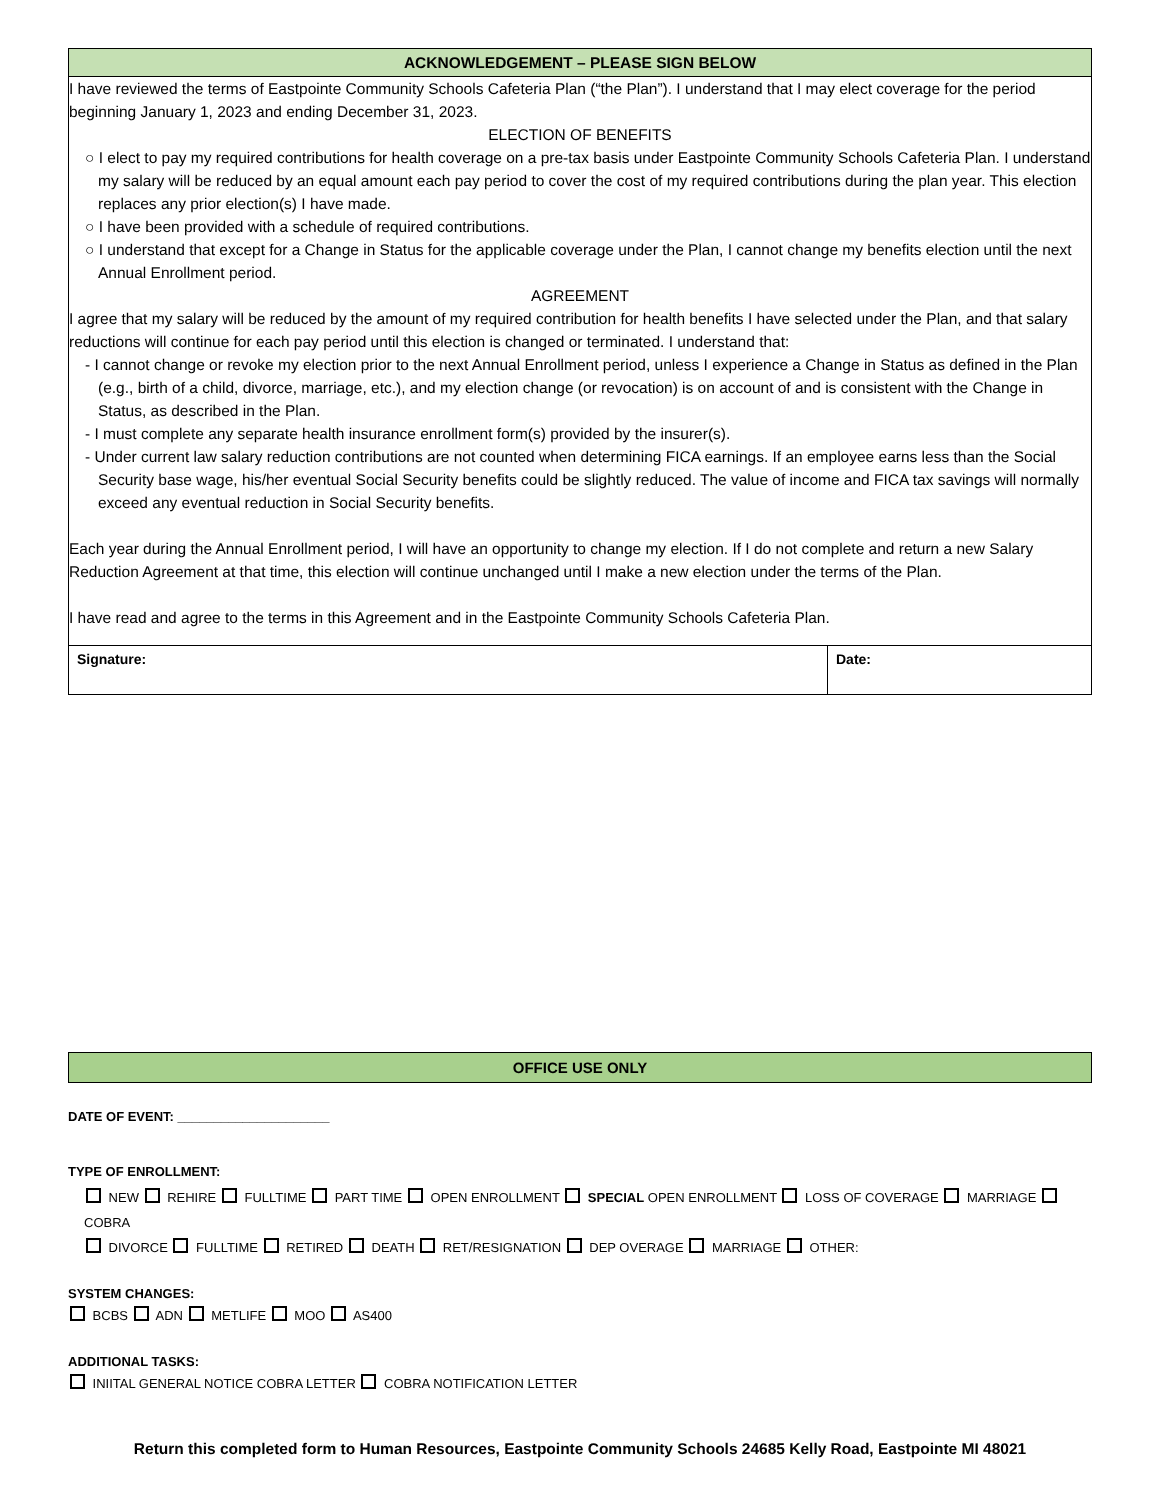| ACKNOWLEDGEMENT – PLEASE SIGN BELOW | |
| I have reviewed the terms of Eastpointe Community Schools Cafeteria Plan (“the Plan”). I understand that I may elect coverage for the period beginning January 1, 2023 and ending December 31, 2023. ELECTION OF BENEFITS ○ I elect to pay my required contributions for health coverage on a pre-tax basis under Eastpointe Community Schools Cafeteria Plan. I understand my salary will be reduced by an equal amount each pay period to cover the cost of my required contributions during the plan year. This election replaces any prior election(s) I have made. ○ I have been provided with a schedule of required contributions. ○ I understand that except for a Change in Status for the applicable coverage under the Plan, I cannot change my benefits election until the next Annual Enrollment period. AGREEMENT I agree that my salary will be reduced by the amount of my required contribution for health benefits I have selected under the Plan, and that salary reductions will continue for each pay period until this election is changed or terminated. I understand that: - I cannot change or revoke my election prior to the next Annual Enrollment period, unless I experience a Change in Status as defined in the Plan (e.g., birth of a child, divorce, marriage, etc.), and my election change (or revocation) is on account of and is consistent with the Change in Status, as described in the Plan. - I must complete any separate health insurance enrollment form(s) provided by the insurer(s). - Under current law salary reduction contributions are not counted when determining FICA earnings. If an employee earns less than the Social Security base wage, his/her eventual Social Security benefits could be slightly reduced. The value of income and FICA tax savings will normally exceed any eventual reduction in Social Security benefits. Each year during the Annual Enrollment period, I will have an opportunity to change my election. If I do not complete and return a new Salary Reduction Agreement at that time, this election will continue unchanged until I make a new election under the terms of the Plan. I have read and agree to the terms in this Agreement and in the Eastpointe Community Schools Cafeteria Plan. | |
| Signature: | Date: |
OFFICE USE ONLY
DATE OF EVENT: _____________________
TYPE OF ENROLLMENT:
NEW REHIRE FULLTIME PART TIME OPEN ENROLLMENT SPECIAL OPEN ENROLLMENT LOSS OF COVERAGE MARRIAGE COBRA
DIVORCE FULLTIME RETIRED DEATH RET/RESIGNATION DEP OVERAGE MARRIAGE OTHER:
SYSTEM CHANGES:
BCBS ADN METLIFE MOO AS400
ADDITIONAL TASKS:
INIITAL GENERAL NOTICE COBRA LETTER COBRA NOTIFICATION LETTER
Return this completed form to Human Resources, Eastpointe Community Schools 24685 Kelly Road, Eastpointe MI 48021